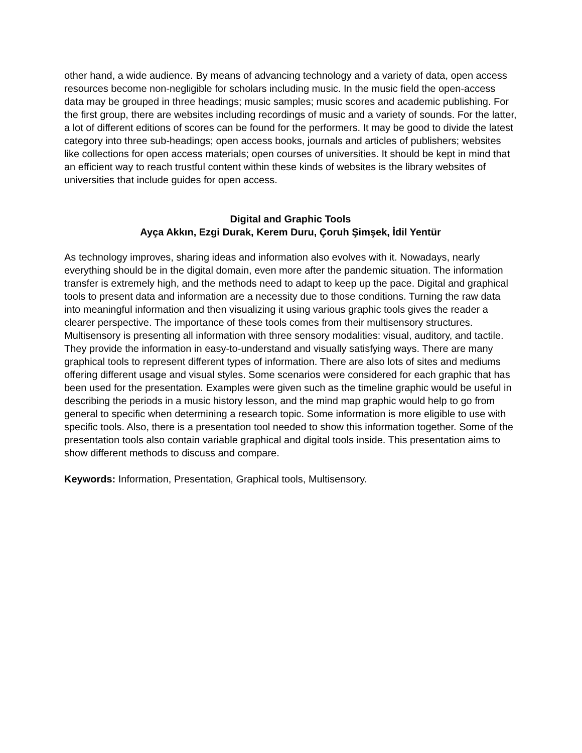other hand, a wide audience. By means of advancing technology and a variety of data, open access resources become non-negligible for scholars including music. In the music field the open-access data may be grouped in three headings; music samples; music scores and academic publishing. For the first group, there are websites including recordings of music and a variety of sounds. For the latter, a lot of different editions of scores can be found for the performers. It may be good to divide the latest category into three sub-headings; open access books, journals and articles of publishers; websites like collections for open access materials; open courses of universities. It should be kept in mind that an efficient way to reach trustful content within these kinds of websites is the library websites of universities that include guides for open access.
Digital and Graphic Tools
Ayça Akkın, Ezgi Durak, Kerem Duru, Çoruh Şimşek, İdil Yentür
As technology improves, sharing ideas and information also evolves with it. Nowadays, nearly everything should be in the digital domain, even more after the pandemic situation. The information transfer is extremely high, and the methods need to adapt to keep up the pace. Digital and graphical tools to present data and information are a necessity due to those conditions. Turning the raw data into meaningful information and then visualizing it using various graphic tools gives the reader a clearer perspective. The importance of these tools comes from their multisensory structures. Multisensory is presenting all information with three sensory modalities: visual, auditory, and tactile. They provide the information in easy-to-understand and visually satisfying ways. There are many graphical tools to represent different types of information. There are also lots of sites and mediums offering different usage and visual styles. Some scenarios were considered for each graphic that has been used for the presentation. Examples were given such as the timeline graphic would be useful in describing the periods in a music history lesson, and the mind map graphic would help to go from general to specific when determining a research topic. Some information is more eligible to use with specific tools. Also, there is a presentation tool needed to show this information together. Some of the presentation tools also contain variable graphical and digital tools inside. This presentation aims to show different methods to discuss and compare.
Keywords: Information, Presentation, Graphical tools, Multisensory.